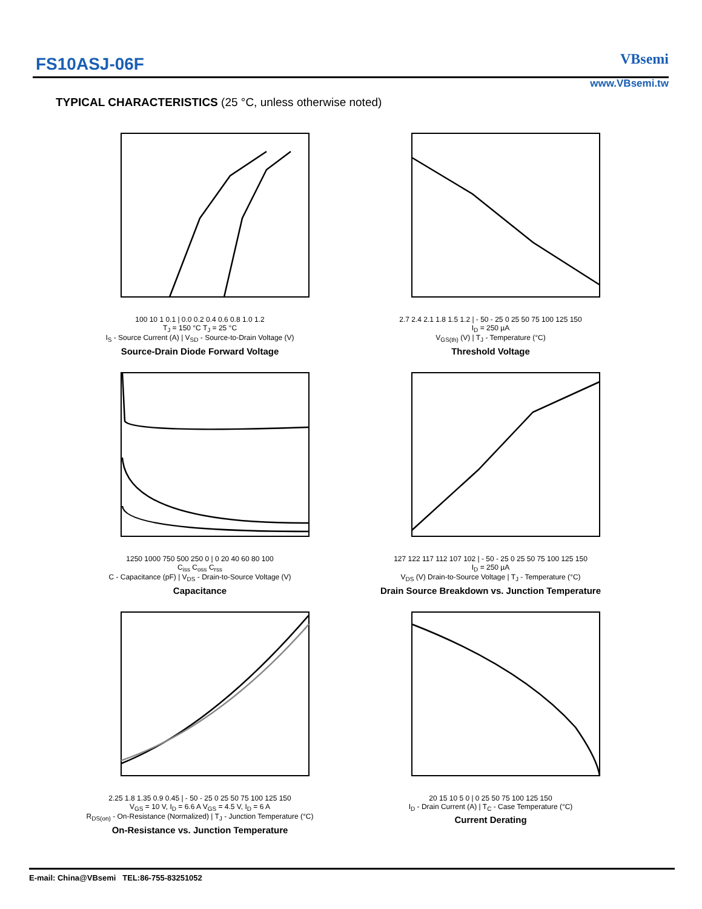FS10ASJ-06F VBsemi
www.VBsemi.tw
TYPICAL CHARACTERISTICS (25 °C, unless otherwise noted)
100 10 1 0.1 | 0.0 0.2 0.4 0.6 0.8 1.0 1.2
T<sub>J</sub> = 150 °C T<sub>J</sub> = 25 °C
I<sub>S</sub> - Source Current (A) | V<sub>SD</sub> - Source-to-Drain Voltage (V)
Source-Drain Diode Forward Voltage
2.7 2.4 2.1 1.8 1.5 1.2 | - 50 - 25 0 25 50 75 100 125 150
I<sub>D</sub> = 250 µA
V<sub>GS(th)</sub> (V) | T<sub>J</sub> - Temperature (°C)
Threshold Voltage
1250 1000 750 500 250 0 | 0 20 40 60 80 100
C<sub>iss</sub> C<sub>oss</sub> C<sub>rss</sub>
C - Capacitance (pF) | V<sub>DS</sub> - Drain-to-Source Voltage (V)
Capacitance
127 122 117 112 107 102 | - 50 - 25 0 25 50 75 100 125 150
I<sub>D</sub> = 250 µA
V<sub>DS</sub> (V) Drain-to-Source Voltage | T<sub>J</sub> - Temperature (°C)
Drain Source Breakdown vs. Junction Temperature
2.25 1.8 1.35 0.9 0.45 | - 50 - 25 0 25 50 75 100 125 150
V<sub>GS</sub> = 10 V, I<sub>D</sub> = 6.6 A V<sub>GS</sub> = 4.5 V, I<sub>D</sub> = 6 A
R<sub>DS(on)</sub> - On-Resistance (Normalized) | T<sub>J</sub> - Junction Temperature (°C)
On-Resistance vs. Junction Temperature
20 15 10 5 0 | 0 25 50 75 100 125 150
I<sub>D</sub> - Drain Current (A) | T<sub>C</sub> - Case Temperature (°C)
Current Derating
E-mail: China@VBsemi TEL:86-755-83251052